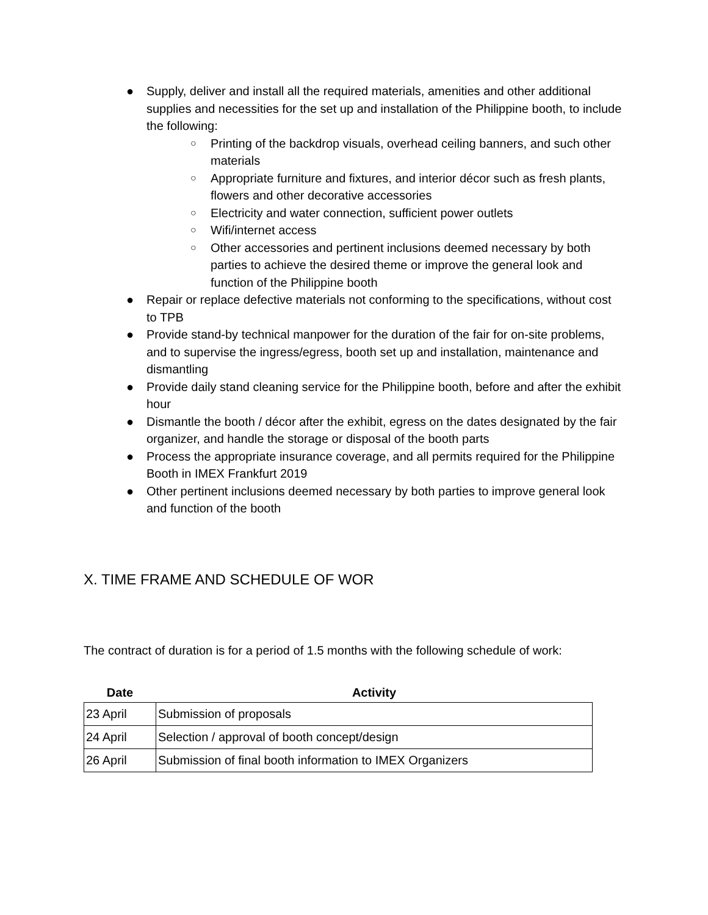● Supply, deliver and install all the required materials, amenities and other additional supplies and necessities for the set up and installation of the Philippine booth, to include the following:
○ Printing of the backdrop visuals, overhead ceiling banners, and such other materials
○ Appropriate furniture and fixtures, and interior décor such as fresh plants, flowers and other decorative accessories
○ Electricity and water connection, sufficient power outlets
○ Wifi/internet access
○ Other accessories and pertinent inclusions deemed necessary by both parties to achieve the desired theme or improve the general look and function of the Philippine booth
● Repair or replace defective materials not conforming to the specifications, without cost to TPB
● Provide stand-by technical manpower for the duration of the fair for on-site problems, and to supervise the ingress/egress, booth set up and installation, maintenance and dismantling
● Provide daily stand cleaning service for the Philippine booth, before and after the exhibit hour
● Dismantle the booth / décor after the exhibit, egress on the dates designated by the fair organizer, and handle the storage or disposal of the booth parts
● Process the appropriate insurance coverage, and all permits required for the Philippine Booth in IMEX Frankfurt 2019
● Other pertinent inclusions deemed necessary by both parties to improve general look and function of the booth
X. TIME FRAME AND SCHEDULE OF WOR
The contract of duration is for a period of 1.5 months with the following schedule of work:
| Date | Activity |
| --- | --- |
| 23 April | Submission of proposals |
| 24 April | Selection / approval of booth concept/design |
| 26 April | Submission of final booth information to IMEX Organizers |